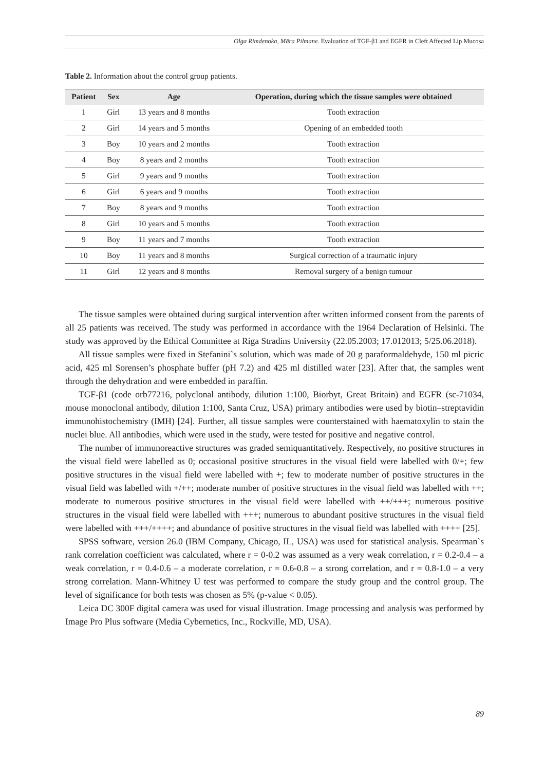Olga Rimdenoka, Māra Pilmane. Evaluation of TGF-β1 and EGFR in Cleft Affected Lip Mucosa
Table 2. Information about the control group patients.
| Patient | Sex | Age | Operation, during which the tissue samples were obtained |
| --- | --- | --- | --- |
| 1 | Girl | 13 years and 8 months | Tooth extraction |
| 2 | Girl | 14 years and 5 months | Opening of an embedded tooth |
| 3 | Boy | 10 years and 2 months | Tooth extraction |
| 4 | Boy | 8 years and 2 months | Tooth extraction |
| 5 | Girl | 9 years and 9 months | Tooth extraction |
| 6 | Girl | 6 years and 9 months | Tooth extraction |
| 7 | Boy | 8 years and 9 months | Tooth extraction |
| 8 | Girl | 10 years and 5 months | Tooth extraction |
| 9 | Boy | 11 years and 7 months | Tooth extraction |
| 10 | Boy | 11 years and 8 months | Surgical correction of a traumatic injury |
| 11 | Girl | 12 years and 8 months | Removal surgery of a benign tumour |
The tissue samples were obtained during surgical intervention after written informed consent from the parents of all 25 patients was received. The study was performed in accordance with the 1964 Declaration of Helsinki. The study was approved by the Ethical Committee at Riga Stradins University (22.05.2003; 17.012013; 5/25.06.2018).
All tissue samples were fixed in Stefanini`s solution, which was made of 20 g paraformaldehyde, 150 ml picric acid, 425 ml Sorensen’s phosphate buffer (pH 7.2) and 425 ml distilled water [23]. After that, the samples went through the dehydration and were embedded in paraffin.
TGF-β1 (code orb77216, polyclonal antibody, dilution 1:100, Biorbyt, Great Britain) and EGFR (sc-71034, mouse monoclonal antibody, dilution 1:100, Santa Cruz, USA) primary antibodies were used by biotin–streptavidin immunohistochemistry (IMH) [24]. Further, all tissue samples were counterstained with haematoxylin to stain the nuclei blue. All antibodies, which were used in the study, were tested for positive and negative control.
The number of immunoreactive structures was graded semiquantitatively. Respectively, no positive structures in the visual field were labelled as 0; occasional positive structures in the visual field were labelled with 0/+; few positive structures in the visual field were labelled with +; few to moderate number of positive structures in the visual field was labelled with +/++; moderate number of positive structures in the visual field was labelled with ++; moderate to numerous positive structures in the visual field were labelled with ++/+++; numerous positive structures in the visual field were labelled with +++; numerous to abundant positive structures in the visual field were labelled with +++/++++; and abundance of positive structures in the visual field was labelled with ++++ [25].
SPSS software, version 26.0 (IBM Company, Chicago, IL, USA) was used for statistical analysis. Spearman`s rank correlation coefficient was calculated, where r = 0-0.2 was assumed as a very weak correlation, r = 0.2-0.4 – a weak correlation, r = 0.4-0.6 – a moderate correlation, r = 0.6-0.8 – a strong correlation, and r = 0.8-1.0 – a very strong correlation. Mann-Whitney U test was performed to compare the study group and the control group. The level of significance for both tests was chosen as 5% (p-value < 0.05).
Leica DC 300F digital camera was used for visual illustration. Image processing and analysis was performed by Image Pro Plus software (Media Cybernetics, Inc., Rockville, MD, USA).
89